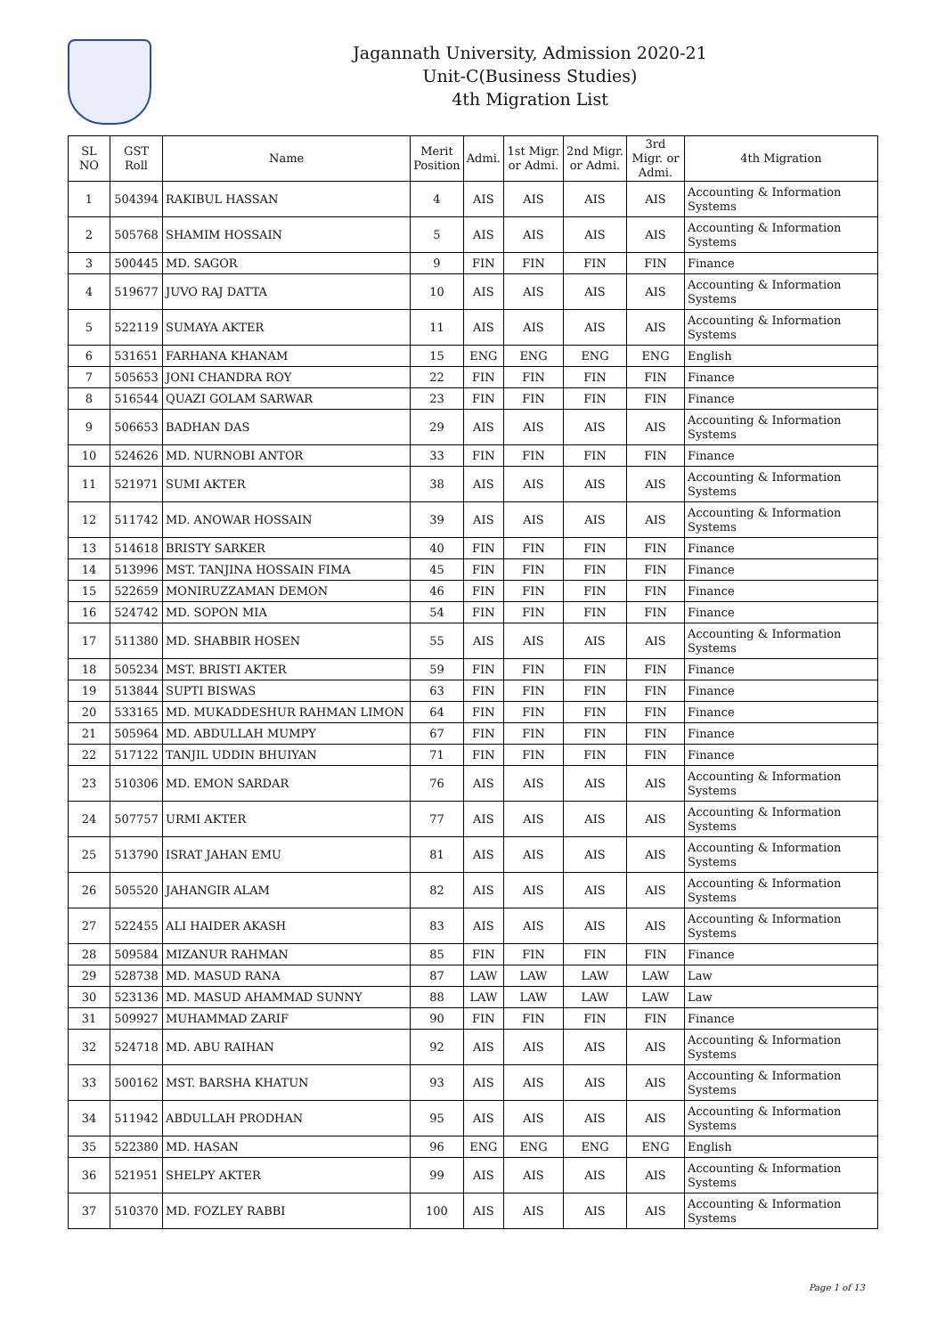Jagannath University, Admission 2020-21
Unit-C(Business Studies)
4th Migration List
| SL NO | GST Roll | Name | Merit Position | Admi. | 1st Migr. or Admi. | 2nd Migr. or Admi. | 3rd Migr. or Admi. | 4th Migration |
| --- | --- | --- | --- | --- | --- | --- | --- | --- |
| 1 | 504394 | RAKIBUL HASSAN | 4 | AIS | AIS | AIS | AIS | Accounting & Information Systems |
| 2 | 505768 | SHAMIM HOSSAIN | 5 | AIS | AIS | AIS | AIS | Accounting & Information Systems |
| 3 | 500445 | MD. SAGOR | 9 | FIN | FIN | FIN | FIN | Finance |
| 4 | 519677 | JUVO RAJ DATTA | 10 | AIS | AIS | AIS | AIS | Accounting & Information Systems |
| 5 | 522119 | SUMAYA AKTER | 11 | AIS | AIS | AIS | AIS | Accounting & Information Systems |
| 6 | 531651 | FARHANA KHANAM | 15 | ENG | ENG | ENG | ENG | English |
| 7 | 505653 | JONI CHANDRA ROY | 22 | FIN | FIN | FIN | FIN | Finance |
| 8 | 516544 | QUAZI GOLAM SARWAR | 23 | FIN | FIN | FIN | FIN | Finance |
| 9 | 506653 | BADHAN DAS | 29 | AIS | AIS | AIS | AIS | Accounting & Information Systems |
| 10 | 524626 | MD. NURNOBI ANTOR | 33 | FIN | FIN | FIN | FIN | Finance |
| 11 | 521971 | SUMI AKTER | 38 | AIS | AIS | AIS | AIS | Accounting & Information Systems |
| 12 | 511742 | MD. ANOWAR HOSSAIN | 39 | AIS | AIS | AIS | AIS | Accounting & Information Systems |
| 13 | 514618 | BRISTY SARKER | 40 | FIN | FIN | FIN | FIN | Finance |
| 14 | 513996 | MST. TANJINA HOSSAIN FIMA | 45 | FIN | FIN | FIN | FIN | Finance |
| 15 | 522659 | MONIRUZZAMAN DEMON | 46 | FIN | FIN | FIN | FIN | Finance |
| 16 | 524742 | MD. SOPON MIA | 54 | FIN | FIN | FIN | FIN | Finance |
| 17 | 511380 | MD. SHABBIR HOSEN | 55 | AIS | AIS | AIS | AIS | Accounting & Information Systems |
| 18 | 505234 | MST. BRISTI AKTER | 59 | FIN | FIN | FIN | FIN | Finance |
| 19 | 513844 | SUPTI BISWAS | 63 | FIN | FIN | FIN | FIN | Finance |
| 20 | 533165 | MD. MUKADDESHUR RAHMAN LIMON | 64 | FIN | FIN | FIN | FIN | Finance |
| 21 | 505964 | MD. ABDULLAH MUMPY | 67 | FIN | FIN | FIN | FIN | Finance |
| 22 | 517122 | TANJIL UDDIN BHUIYAN | 71 | FIN | FIN | FIN | FIN | Finance |
| 23 | 510306 | MD. EMON SARDAR | 76 | AIS | AIS | AIS | AIS | Accounting & Information Systems |
| 24 | 507757 | URMI AKTER | 77 | AIS | AIS | AIS | AIS | Accounting & Information Systems |
| 25 | 513790 | ISRAT JAHAN EMU | 81 | AIS | AIS | AIS | AIS | Accounting & Information Systems |
| 26 | 505520 | JAHANGIR ALAM | 82 | AIS | AIS | AIS | AIS | Accounting & Information Systems |
| 27 | 522455 | ALI HAIDER AKASH | 83 | AIS | AIS | AIS | AIS | Accounting & Information Systems |
| 28 | 509584 | MIZANUR RAHMAN | 85 | FIN | FIN | FIN | FIN | Finance |
| 29 | 528738 | MD. MASUD RANA | 87 | LAW | LAW | LAW | LAW | Law |
| 30 | 523136 | MD. MASUD AHAMMAD SUNNY | 88 | LAW | LAW | LAW | LAW | Law |
| 31 | 509927 | MUHAMMAD ZARIF | 90 | FIN | FIN | FIN | FIN | Finance |
| 32 | 524718 | MD. ABU RAIHAN | 92 | AIS | AIS | AIS | AIS | Accounting & Information Systems |
| 33 | 500162 | MST. BARSHA KHATUN | 93 | AIS | AIS | AIS | AIS | Accounting & Information Systems |
| 34 | 511942 | ABDULLAH PRODHAN | 95 | AIS | AIS | AIS | AIS | Accounting & Information Systems |
| 35 | 522380 | MD. HASAN | 96 | ENG | ENG | ENG | ENG | English |
| 36 | 521951 | SHELPY AKTER | 99 | AIS | AIS | AIS | AIS | Accounting & Information Systems |
| 37 | 510370 | MD. FOZLEY RABBI | 100 | AIS | AIS | AIS | AIS | Accounting & Information Systems |
Page 1 of 13